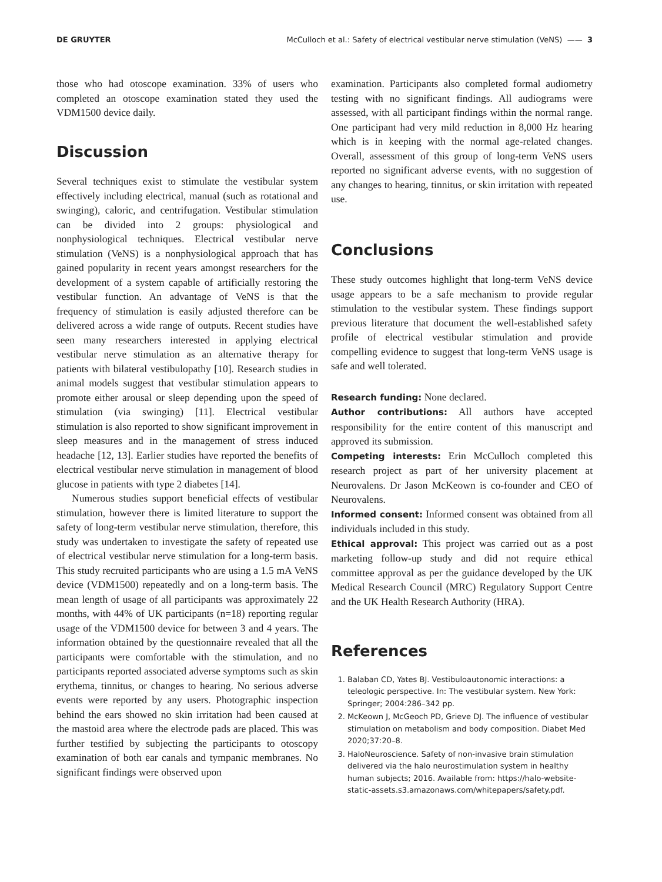DE GRUYTER McCulloch et al.: Safety of electrical vestibular nerve stimulation (VeNS) —— 3
those who had otoscope examination. 33% of users who completed an otoscope examination stated they used the VDM1500 device daily.
Discussion
Several techniques exist to stimulate the vestibular system effectively including electrical, manual (such as rotational and swinging), caloric, and centrifugation. Vestibular stimulation can be divided into 2 groups: physiological and nonphysiological techniques. Electrical vestibular nerve stimulation (VeNS) is a nonphysiological approach that has gained popularity in recent years amongst researchers for the development of a system capable of artificially restoring the vestibular function. An advantage of VeNS is that the frequency of stimulation is easily adjusted therefore can be delivered across a wide range of outputs. Recent studies have seen many researchers interested in applying electrical vestibular nerve stimulation as an alternative therapy for patients with bilateral vestibulopathy [10]. Research studies in animal models suggest that vestibular stimulation appears to promote either arousal or sleep depending upon the speed of stimulation (via swinging) [11]. Electrical vestibular stimulation is also reported to show significant improvement in sleep measures and in the management of stress induced headache [12, 13]. Earlier studies have reported the benefits of electrical vestibular nerve stimulation in management of blood glucose in patients with type 2 diabetes [14].
Numerous studies support beneficial effects of vestibular stimulation, however there is limited literature to support the safety of long-term vestibular nerve stimulation, therefore, this study was undertaken to investigate the safety of repeated use of electrical vestibular nerve stimulation for a long-term basis. This study recruited participants who are using a 1.5 mA VeNS device (VDM1500) repeatedly and on a long-term basis. The mean length of usage of all participants was approximately 22 months, with 44% of UK participants (n=18) reporting regular usage of the VDM1500 device for between 3 and 4 years. The information obtained by the questionnaire revealed that all the participants were comfortable with the stimulation, and no participants reported associated adverse symptoms such as skin erythema, tinnitus, or changes to hearing. No serious adverse events were reported by any users. Photographic inspection behind the ears showed no skin irritation had been caused at the mastoid area where the electrode pads are placed. This was further testified by subjecting the participants to otoscopy examination of both ear canals and tympanic membranes. No significant findings were observed upon
examination. Participants also completed formal audiometry testing with no significant findings. All audiograms were assessed, with all participant findings within the normal range. One participant had very mild reduction in 8,000 Hz hearing which is in keeping with the normal age-related changes. Overall, assessment of this group of long-term VeNS users reported no significant adverse events, with no suggestion of any changes to hearing, tinnitus, or skin irritation with repeated use.
Conclusions
These study outcomes highlight that long-term VeNS device usage appears to be a safe mechanism to provide regular stimulation to the vestibular system. These findings support previous literature that document the well-established safety profile of electrical vestibular stimulation and provide compelling evidence to suggest that long-term VeNS usage is safe and well tolerated.
Research funding: None declared.
Author contributions: All authors have accepted responsibility for the entire content of this manuscript and approved its submission.
Competing interests: Erin McCulloch completed this research project as part of her university placement at Neurovalens. Dr Jason McKeown is co-founder and CEO of Neurovalens.
Informed consent: Informed consent was obtained from all individuals included in this study.
Ethical approval: This project was carried out as a post marketing follow-up study and did not require ethical committee approval as per the guidance developed by the UK Medical Research Council (MRC) Regulatory Support Centre and the UK Health Research Authority (HRA).
References
1. Balaban CD, Yates BJ. Vestibuloautonomic interactions: a teleologic perspective. In: The vestibular system. New York: Springer; 2004:286–342 pp.
2. McKeown J, McGeoch PD, Grieve DJ. The influence of vestibular stimulation on metabolism and body composition. Diabet Med 2020;37:20–8.
3. HaloNeuroscience. Safety of non-invasive brain stimulation delivered via the halo neurostimulation system in healthy human subjects; 2016. Available from: https://halo-website-static-assets.s3.amazonaws.com/whitepapers/safety.pdf.